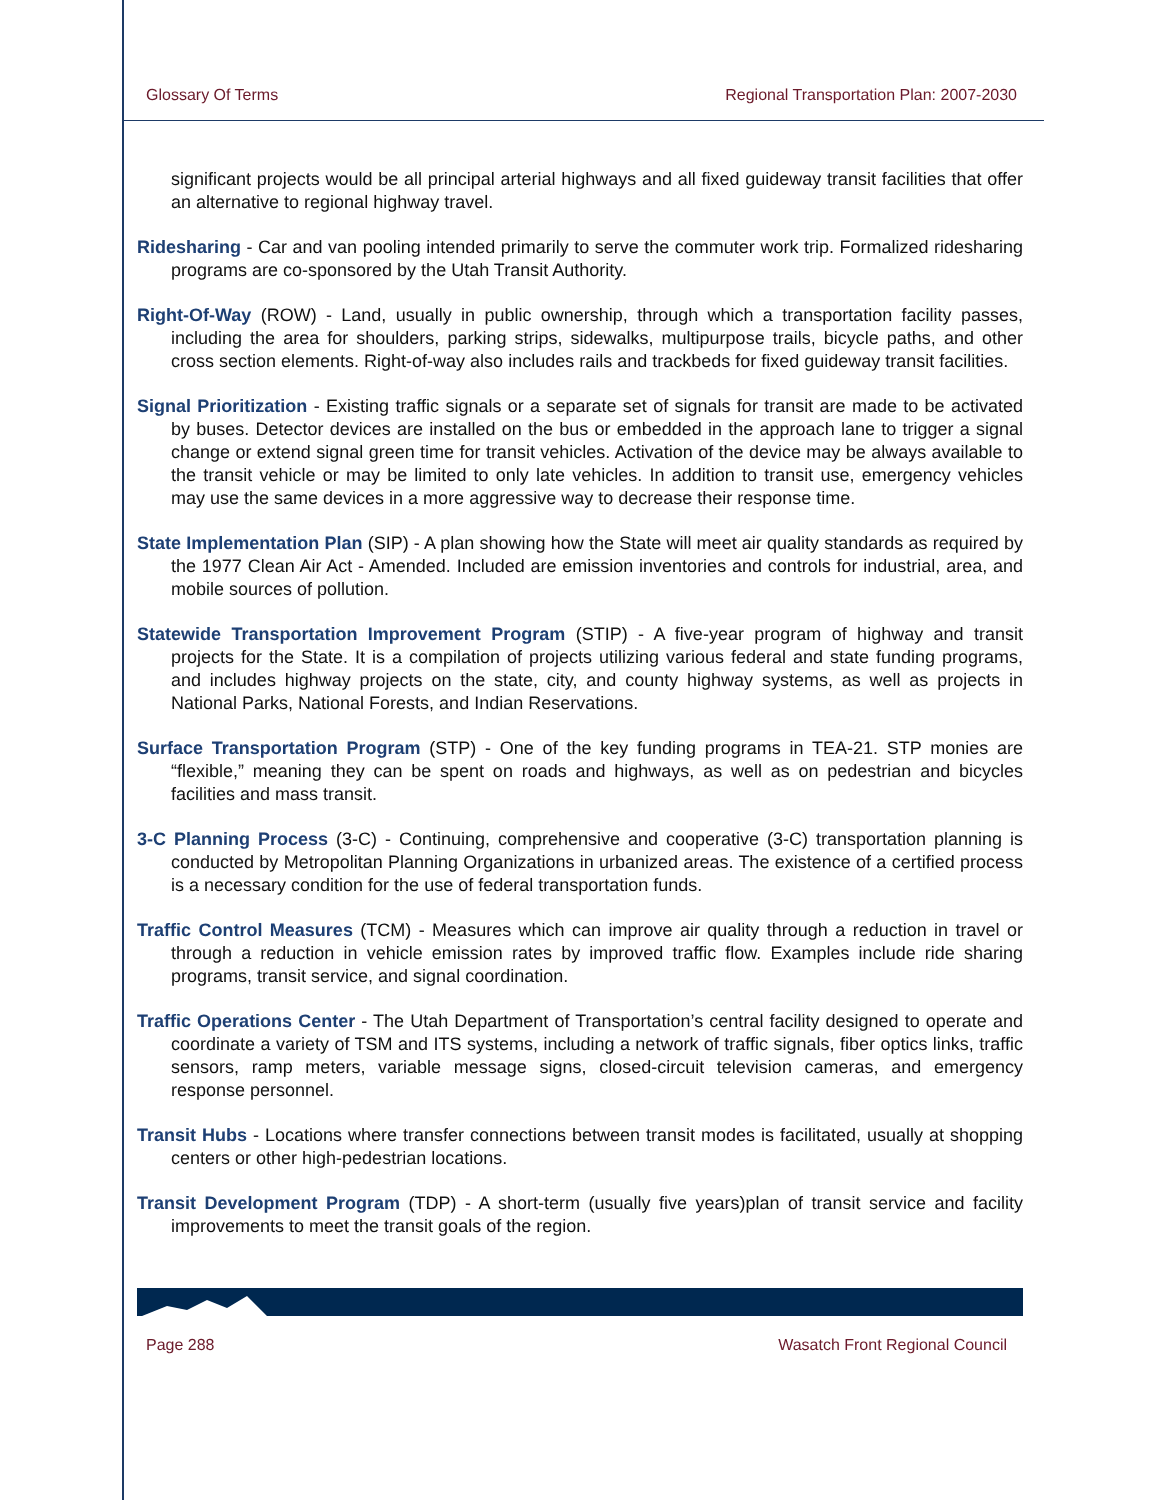Glossary Of Terms Regional Transportation Plan: 2007-2030
significant projects would be all principal arterial highways and all fixed guideway transit facilities that offer an alternative to regional highway travel.
Ridesharing - Car and van pooling intended primarily to serve the commuter work trip. Formalized ridesharing programs are co-sponsored by the Utah Transit Authority.
Right-Of-Way (ROW) - Land, usually in public ownership, through which a transportation facility passes, including the area for shoulders, parking strips, sidewalks, multipurpose trails, bicycle paths, and other cross section elements. Right-of-way also includes rails and trackbeds for fixed guideway transit facilities.
Signal Prioritization - Existing traffic signals or a separate set of signals for transit are made to be activated by buses. Detector devices are installed on the bus or embedded in the approach lane to trigger a signal change or extend signal green time for transit vehicles. Activation of the device may be always available to the transit vehicle or may be limited to only late vehicles. In addition to transit use, emergency vehicles may use the same devices in a more aggressive way to decrease their response time.
State Implementation Plan (SIP) - A plan showing how the State will meet air quality standards as required by the 1977 Clean Air Act - Amended. Included are emission inventories and controls for industrial, area, and mobile sources of pollution.
Statewide Transportation Improvement Program (STIP) - A five-year program of highway and transit projects for the State. It is a compilation of projects utilizing various federal and state funding programs, and includes highway projects on the state, city, and county highway systems, as well as projects in National Parks, National Forests, and Indian Reservations.
Surface Transportation Program (STP) - One of the key funding programs in TEA-21. STP monies are “flexible,” meaning they can be spent on roads and highways, as well as on pedestrian and bicycles facilities and mass transit.
3-C Planning Process (3-C) - Continuing, comprehensive and cooperative (3-C) transportation planning is conducted by Metropolitan Planning Organizations in urbanized areas. The existence of a certified process is a necessary condition for the use of federal transportation funds.
Traffic Control Measures (TCM) - Measures which can improve air quality through a reduction in travel or through a reduction in vehicle emission rates by improved traffic flow. Examples include ride sharing programs, transit service, and signal coordination.
Traffic Operations Center - The Utah Department of Transportation’s central facility designed to operate and coordinate a variety of TSM and ITS systems, including a network of traffic signals, fiber optics links, traffic sensors, ramp meters, variable message signs, closed-circuit television cameras, and emergency response personnel.
Transit Hubs - Locations where transfer connections between transit modes is facilitated, usually at shopping centers or other high-pedestrian locations.
Transit Development Program (TDP) - A short-term (usually five years)plan of transit service and facility improvements to meet the transit goals of the region.
Page 288 Wasatch Front Regional Council